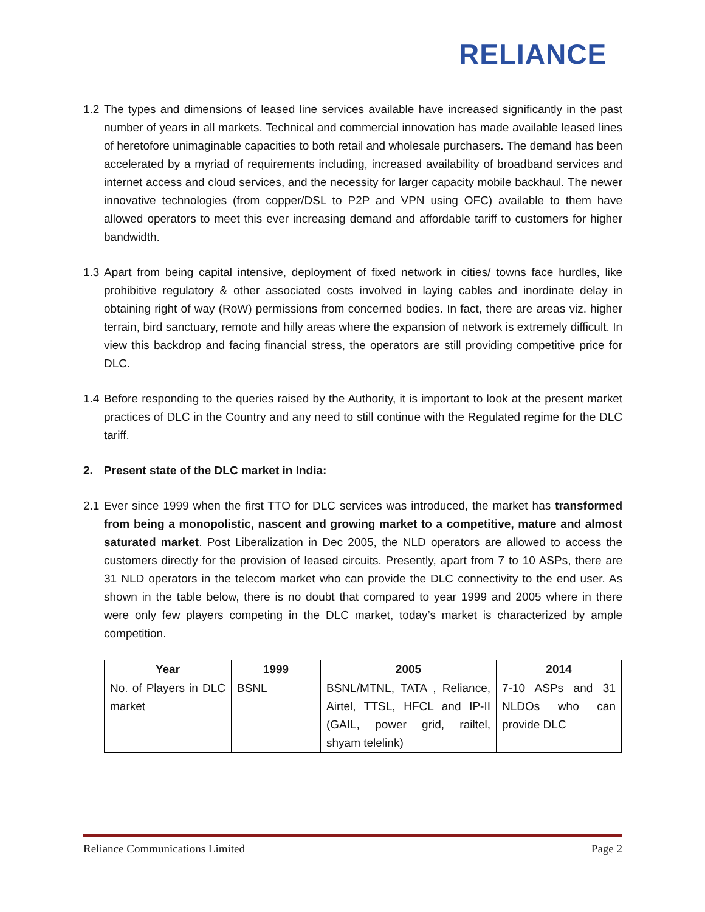RELIANCE
1.2
The types and dimensions of leased line services available have increased significantly in the past number of years in all markets. Technical and commercial innovation has made available leased lines of heretofore unimaginable capacities to both retail and wholesale purchasers. The demand has been accelerated by a myriad of requirements including, increased availability of broadband services and internet access and cloud services, and the necessity for larger capacity mobile backhaul. The newer innovative technologies (from copper/DSL to P2P and VPN using OFC) available to them have allowed operators to meet this ever increasing demand and affordable tariff to customers for higher bandwidth.
1.3
Apart from being capital intensive, deployment of fixed network in cities/ towns face hurdles, like prohibitive regulatory & other associated costs involved in laying cables and inordinate delay in obtaining right of way (RoW) permissions from concerned bodies. In fact, there are areas viz. higher terrain, bird sanctuary, remote and hilly areas where the expansion of network is extremely difficult. In view this backdrop and facing financial stress, the operators are still providing competitive price for DLC.
1.4
Before responding to the queries raised by the Authority, it is important to look at the present market practices of DLC in the Country and any need to still continue with the Regulated regime for the DLC tariff.
2. Present state of the DLC market in India:
2.1
Ever since 1999 when the first TTO for DLC services was introduced, the market has transformed from being a monopolistic, nascent and growing market to a competitive, mature and almost saturated market. Post Liberalization in Dec 2005, the NLD operators are allowed to access the customers directly for the provision of leased circuits. Presently, apart from 7 to 10 ASPs, there are 31 NLD operators in the telecom market who can provide the DLC connectivity to the end user. As shown in the table below, there is no doubt that compared to year 1999 and 2005 where in there were only few players competing in the DLC market, today’s market is characterized by ample competition.
| Year | 1999 | 2005 | 2014 |
| --- | --- | --- | --- |
| No. of Players in DLC market | BSNL | BSNL/MTNL, TATA , Reliance, Airtel, TTSL, HFCL and IP-II (GAIL, power grid, railtel, shyam telelink) | 7-10 ASPs and 31 NLDOs who can provide DLC |
Reliance Communications Limited Page 2